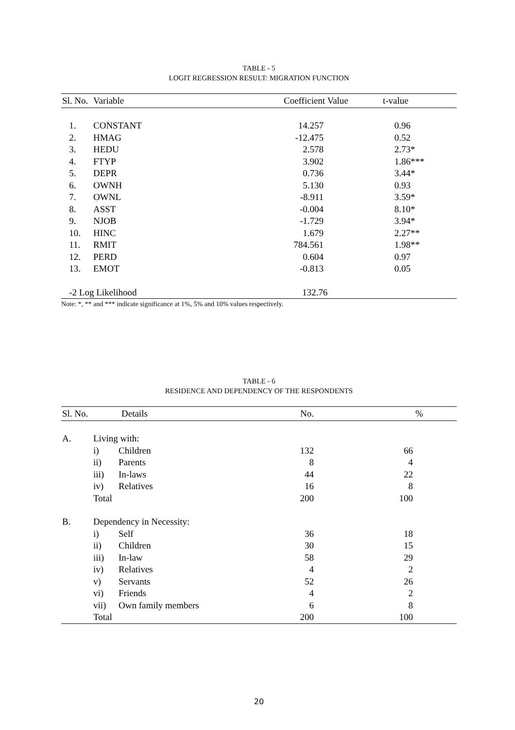TABLE - 5
LOGIT REGRESSION RESULT: MIGRATION FUNCTION
| Sl. No. | Variable | Coefficient Value | t-value |
| --- | --- | --- | --- |
| 1. | CONSTANT | 14.257 | 0.96 |
| 2. | HMAG | -12.475 | 0.52 |
| 3. | HEDU | 2.578 | 2.73* |
| 4. | FTYP | 3.902 | 1.86*** |
| 5. | DEPR | 0.736 | 3.44* |
| 6. | OWNH | 5.130 | 0.93 |
| 7. | OWNL | -8.911 | 3.59* |
| 8. | ASST | -0.004 | 8.10* |
| 9. | NJOB | -1.729 | 3.94* |
| 10. | HINC | 1.679 | 2.27** |
| 11. | RMIT | 784.561 | 1.98** |
| 12. | PERD | 0.604 | 0.97 |
| 13. | EMOT | -0.813 | 0.05 |
| -2 Log Likelihood | | 132.76 | |
Note: *, ** and *** indicate significance at 1%, 5% and 10% values respectively.
TABLE - 6
RESIDENCE AND DEPENDENCY OF THE RESPONDENTS
| Sl. No. | Details | | No. | % |
| --- | --- | --- | --- | --- |
| A. | Living with: | | | |
| | i) | Children | 132 | 66 |
| | ii) | Parents | 8 | 4 |
| | iii) | In-laws | 44 | 22 |
| | iv) | Relatives | 16 | 8 |
| | Total | | 200 | 100 |
| B. | Dependency in Necessity: | | | |
| | i) | Self | 36 | 18 |
| | ii) | Children | 30 | 15 |
| | iii) | In-law | 58 | 29 |
| | iv) | Relatives | 4 | 2 |
| | v) | Servants | 52 | 26 |
| | vi) | Friends | 4 | 2 |
| | vii) | Own family members | 6 | 8 |
| | Total | | 200 | 100 |
20